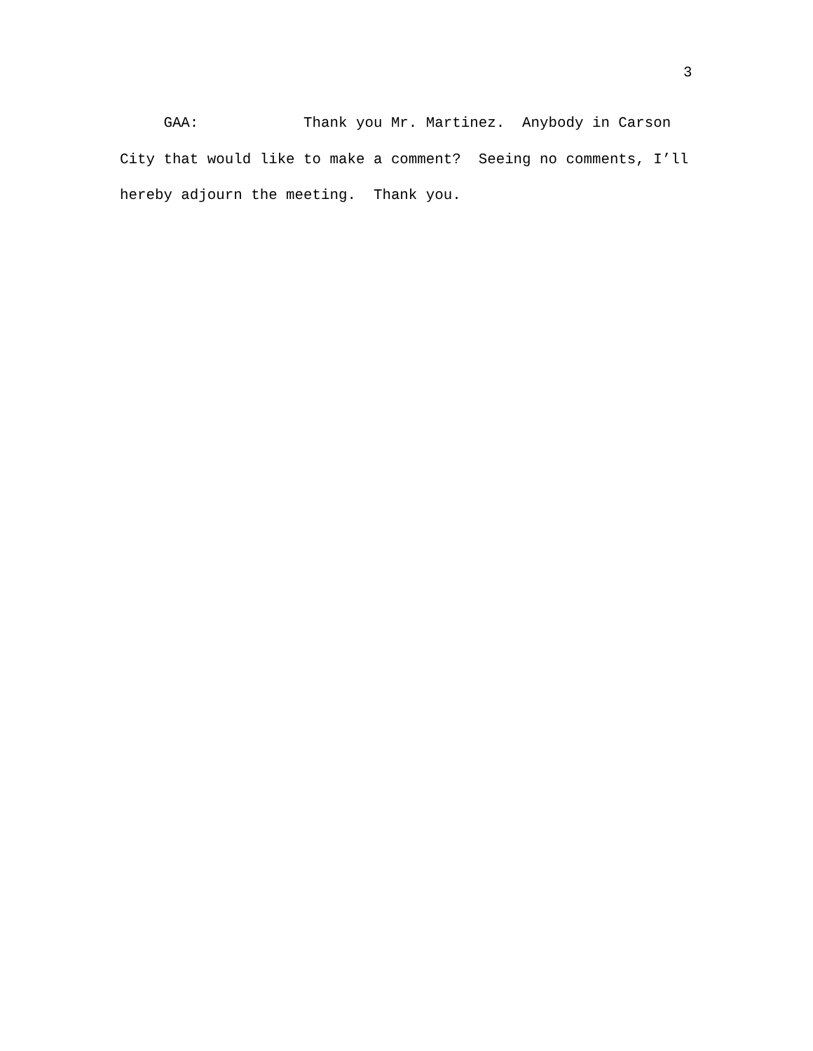3
GAA: Thank you Mr. Martinez. Anybody in Carson City that would like to make a comment? Seeing no comments, I’ll hereby adjourn the meeting. Thank you.